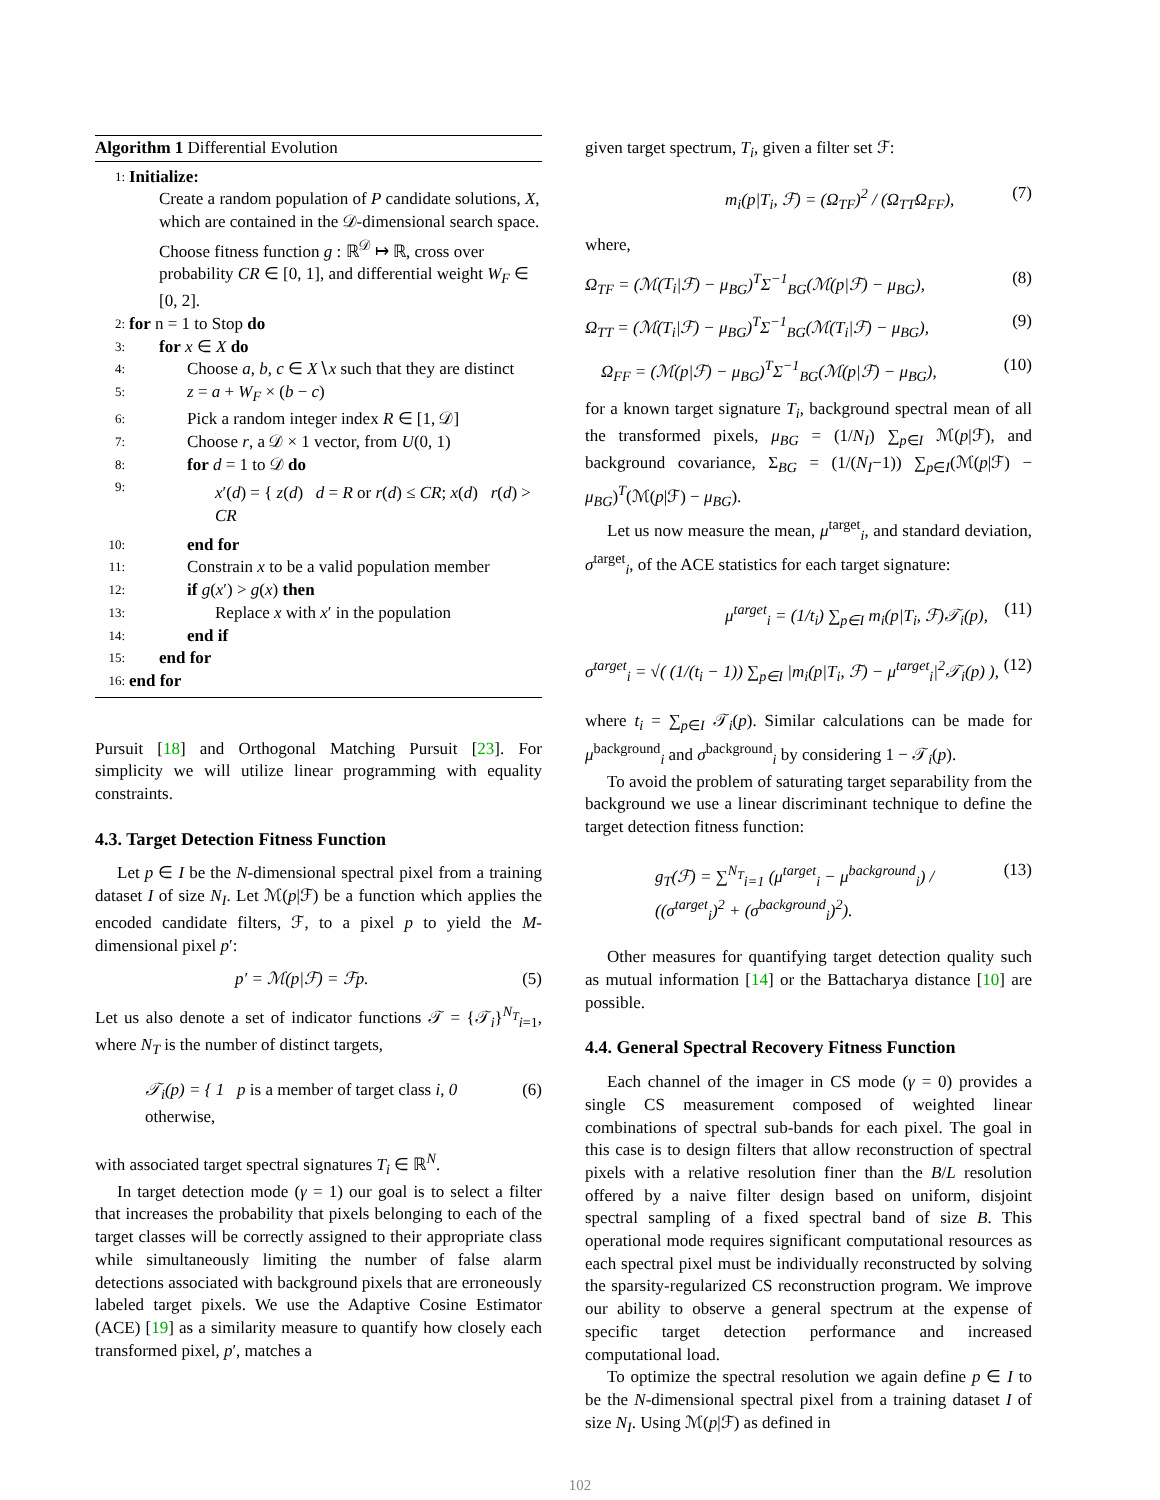Algorithm 1 Differential Evolution
| 1: | Initialize: |
| | Create a random population of P candidate solutions, X , which are contained in the 𝒟-dimensional search space. Choose fitness function g : ℝ<sup>𝒟</sup> ↦ ℝ, cross over probability CR ∈ [0, 1], and differential weight W<sub>F</sub> ∈ [0, 2]. |
| 2: | for n = 1 to Stop do |
| 3: | for x ∈ X do |
| 4: | Choose a, b, c ∈ X ∖ x such that they are distinct |
| 5: | z = a + W<sub>F</sub> × ( b − c ) |
| 6: | Pick a random integer index R ∈ [1, 𝒟] |
| 7: | Choose r , a 𝒟 × 1 vector, from U (0, 1) |
| 8: | for d = 1 to 𝒟 do |
| 9: | x ′( d ) = { z ( d ) d = R or r ( d ) ≤ CR ; x ( d ) r ( d ) > CR |
| 10: | end for |
| 11: | Constrain x to be a valid population member |
| 12: | if g ( x ′) > g ( x ) then |
| 13: | Replace x with x ′ in the population |
| 14: | end if |
| 15: | end for |
| 16: | end for |
Pursuit [18] and Orthogonal Matching Pursuit [23]. For simplicity we will utilize linear programming with equality constraints.
4.3. Target Detection Fitness Function
Let p ∈ I be the N-dimensional spectral pixel from a training dataset I of size N<sub>I</sub>. Let ℳ(p|ℱ) be a function which applies the encoded candidate filters, ℱ, to a pixel p to yield the M-dimensional pixel p′:
p′ = ℳ(p|ℱ) = ℱp. (5)
Let us also denote a set of indicator functions 𝒯 = {𝒯<sub>i</sub>}<sup>N<sub>T</sub></sup><sub>i=1</sub>, where N<sub>T</sub> is the number of distinct targets,
𝒯<sub>i</sub>(p) = { 1 p is a member of target class i, 0 otherwise, (6)
with associated target spectral signatures T<sub>i</sub> ∈ ℝ<sup>N</sup>.
In target detection mode (γ = 1) our goal is to select a filter that increases the probability that pixels belonging to each of the target classes will be correctly assigned to their appropriate class while simultaneously limiting the number of false alarm detections associated with background pixels that are erroneously labeled target pixels. We use the Adaptive Cosine Estimator (ACE) [19] as a similarity measure to quantify how closely each transformed pixel, p′, matches a
given target spectrum, T<sub>i</sub>, given a filter set ℱ:
m<sub>i</sub>(p|T<sub>i</sub>, ℱ) = (Ω<sub>TF</sub>)<sup>2</sup> / (Ω<sub>TT</sub>Ω<sub>FF</sub>), (7)
where,
Ω<sub>TF</sub> = (ℳ(T<sub>i</sub>|ℱ) − μ<sub>BG</sub>)<sup>T</sup>Σ<sup>−1</sup><sub>BG</sub>(ℳ(p|ℱ) − μ<sub>BG</sub>), (8)
Ω<sub>TT</sub> = (ℳ(T<sub>i</sub>|ℱ) − μ<sub>BG</sub>)<sup>T</sup>Σ<sup>−1</sup><sub>BG</sub>(ℳ(T<sub>i</sub>|ℱ) − μ<sub>BG</sub>), (9)
Ω<sub>FF</sub> = (ℳ(p|ℱ) − μ<sub>BG</sub>)<sup>T</sup>Σ<sup>−1</sup><sub>BG</sub>(ℳ(p|ℱ) − μ<sub>BG</sub>), (10)
for a known target signature T<sub>i</sub>, background spectral mean of all the transformed pixels, μ<sub>BG</sub> = (1/N<sub>I</sub>) ∑<sub>p∈I</sub> ℳ(p|ℱ), and background covariance, Σ<sub>BG</sub> = (1/(N<sub>I</sub>−1)) ∑<sub>p∈I</sub>(ℳ(p|ℱ) − μ<sub>BG</sub>)<sup>T</sup>(ℳ(p|ℱ) − μ<sub>BG</sub>).
Let us now measure the mean, μ<sup>target</sup><sub>i</sub>, and standard deviation, σ<sup>target</sup><sub>i</sub>, of the ACE statistics for each target signature:
μ<sup>target</sup><sub>i</sub> = (1/t<sub>i</sub>) ∑<sub>p∈I</sub> m<sub>i</sub>(p|T<sub>i</sub>, ℱ)𝒯<sub>i</sub>(p), (11)
σ<sup>target</sup><sub>i</sub> = √( (1/(t<sub>i</sub> − 1)) ∑<sub>p∈I</sub> |m<sub>i</sub>(p|T<sub>i</sub>, ℱ) − μ<sup>target</sup><sub>i</sub>|<sup>2</sup>𝒯<sub>i</sub>(p) ), (12)
where t<sub>i</sub> = ∑<sub>p∈I</sub> 𝒯<sub>i</sub>(p). Similar calculations can be made for μ<sup>background</sup><sub>i</sub> and σ<sup>background</sup><sub>i</sub> by considering 1 − 𝒯<sub>i</sub>(p).
To avoid the problem of saturating target separability from the background we use a linear discriminant technique to define the target detection fitness function:
g<sub>T</sub>(ℱ) = ∑<sup>N<sub>T</sub></sup><sub>i=1</sub> (μ<sup>target</sup><sub>i</sub> − μ<sup>background</sup><sub>i</sub>) / ((σ<sup>target</sup><sub>i</sub>)<sup>2</sup> + (σ<sup>background</sup><sub>i</sub>)<sup>2</sup>). (13)
Other measures for quantifying target detection quality such as mutual information [14] or the Battacharya distance [10] are possible.
4.4. General Spectral Recovery Fitness Function
Each channel of the imager in CS mode (γ = 0) provides a single CS measurement composed of weighted linear combinations of spectral sub-bands for each pixel. The goal in this case is to design filters that allow reconstruction of spectral pixels with a relative resolution finer than the B/L resolution offered by a naive filter design based on uniform, disjoint spectral sampling of a fixed spectral band of size B. This operational mode requires significant computational resources as each spectral pixel must be individually reconstructed by solving the sparsity-regularized CS reconstruction program. We improve our ability to observe a general spectrum at the expense of specific target detection performance and increased computational load.
To optimize the spectral resolution we again define p ∈ I to be the N-dimensional spectral pixel from a training dataset I of size N<sub>I</sub>. Using ℳ(p|ℱ) as defined in
102